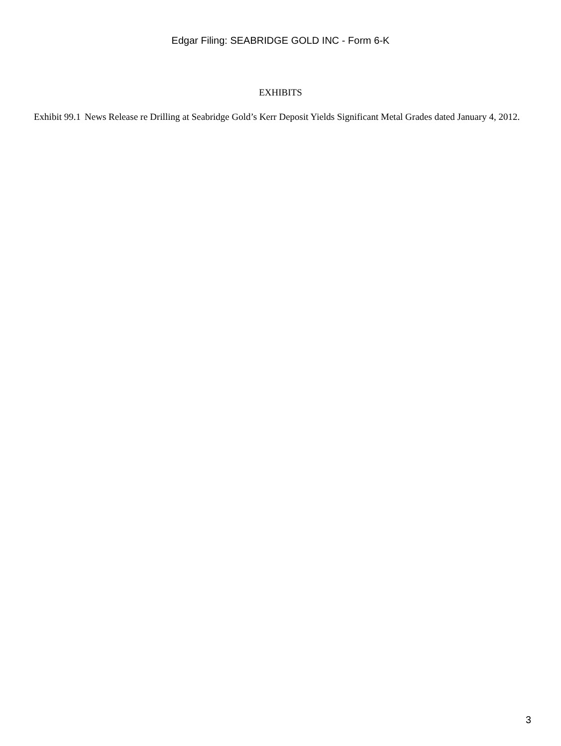Edgar Filing: SEABRIDGE GOLD INC - Form 6-K
EXHIBITS
| Exhibit 99.1 | News Release re Drilling at Seabridge Gold’s Kerr Deposit Yields Significant Metal Grades dated January 4, 2012. |
3